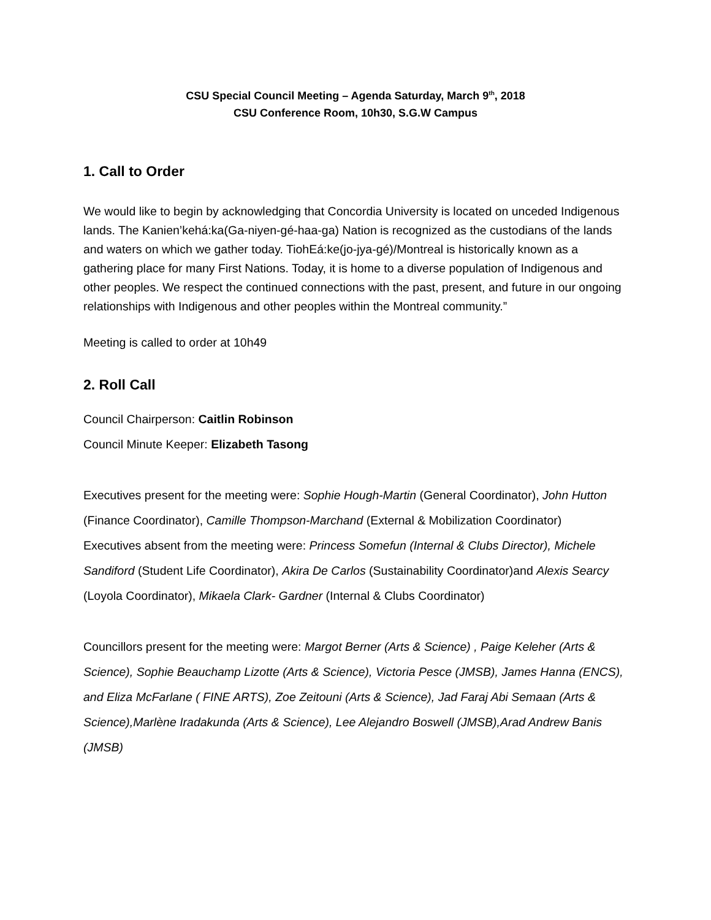CSU Special Council Meeting – Agenda Saturday, March 9<sup>th</sup>, 2018
CSU Conference Room, 10h30, S.G.W Campus
1. Call to Order
We would like to begin by acknowledging that Concordia University is located on unceded Indigenous lands. The Kanien’kehá:ka(Ga-niyen-gé-haa-ga) Nation is recognized as the custodians of the lands and waters on which we gather today. TiohEá:ke(jo-jya-gé)/Montreal is historically known as a gathering place for many First Nations. Today, it is home to a diverse population of Indigenous and other peoples. We respect the continued connections with the past, present, and future in our ongoing relationships with Indigenous and other peoples within the Montreal community.”
Meeting is called to order at 10h49
2. Roll Call
Council Chairperson: Caitlin Robinson
Council Minute Keeper: Elizabeth Tasong
Executives present for the meeting were: Sophie Hough-Martin (General Coordinator), John Hutton (Finance Coordinator), Camille Thompson-Marchand (External & Mobilization Coordinator)
Executives absent from the meeting were: Princess Somefun (Internal & Clubs Director), Michele Sandiford (Student Life Coordinator), Akira De Carlos (Sustainability Coordinator)and Alexis Searcy (Loyola Coordinator), Mikaela Clark- Gardner (Internal & Clubs Coordinator)
Councillors present for the meeting were: Margot Berner (Arts & Science) , Paige Keleher (Arts & Science), Sophie Beauchamp Lizotte (Arts & Science), Victoria Pesce (JMSB), James Hanna (ENCS), and Eliza McFarlane ( FINE ARTS), Zoe Zeitouni (Arts & Science), Jad Faraj Abi Semaan (Arts & Science),Marlène Iradakunda (Arts & Science), Lee Alejandro Boswell (JMSB),Arad Andrew Banis (JMSB)